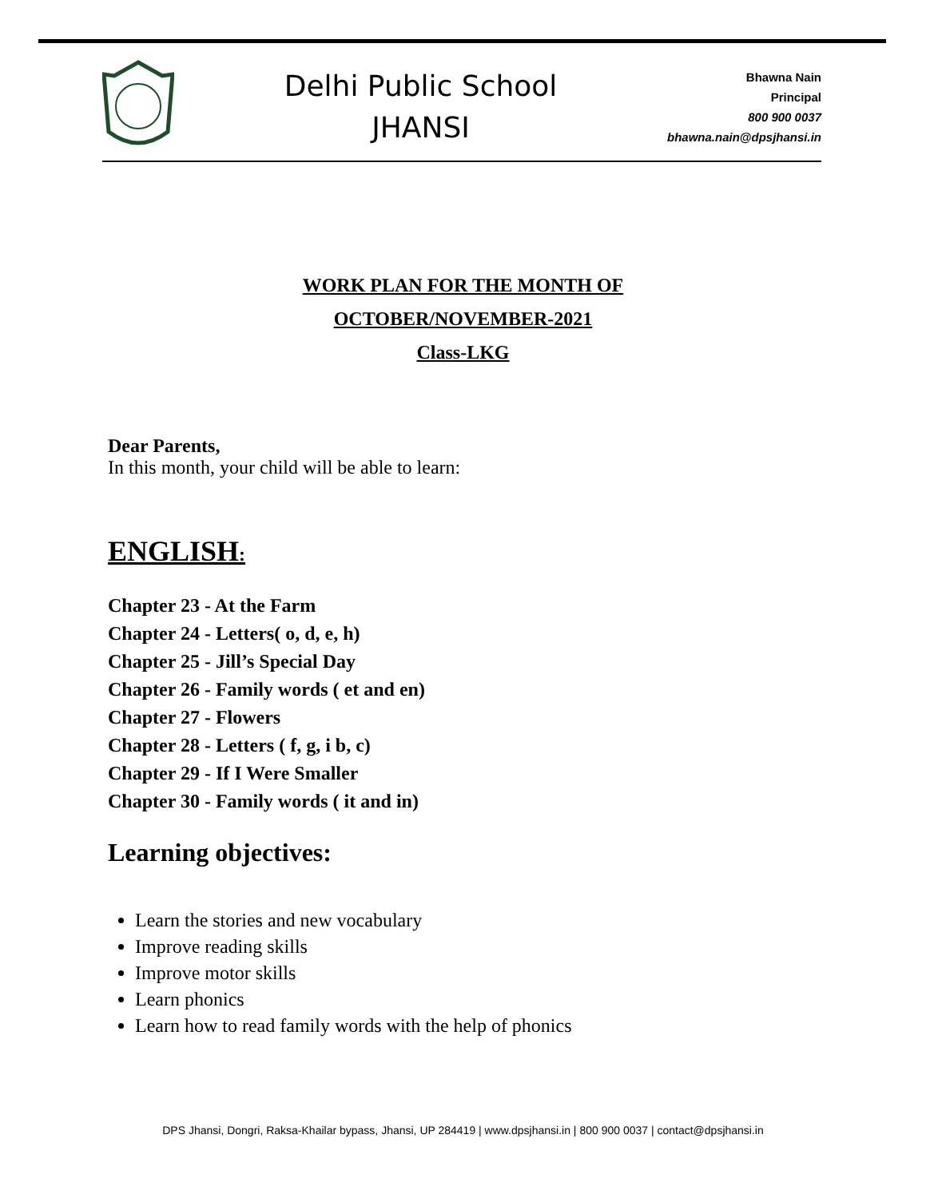Delhi Public School
JHANSI
Bhawna Nain
Principal
800 900 0037
bhawna.nain@dpsjhansi.in
WORK PLAN FOR THE MONTH OF
OCTOBER/NOVEMBER-2021
Class-LKG
Dear Parents,
In this month, your child will be able to learn:
ENGLISH:
Chapter 23 - At the Farm
Chapter 24 - Letters( o, d, e, h)
Chapter 25 - Jill’s Special Day
Chapter 26 - Family words ( et and en)
Chapter 27 - Flowers
Chapter 28 - Letters ( f, g, i b, c)
Chapter 29 - If I Were Smaller
Chapter 30 - Family words ( it and in)
Learning objectives:
Learn the stories and new vocabulary
Improve reading skills
Improve motor skills
Learn phonics
Learn how to read family words with the help of phonics
DPS Jhansi, Dongri, Raksa-Khailar bypass, Jhansi, UP 284419 | www.dpsjhansi.in | 800 900 0037 | contact@dpsjhansi.in